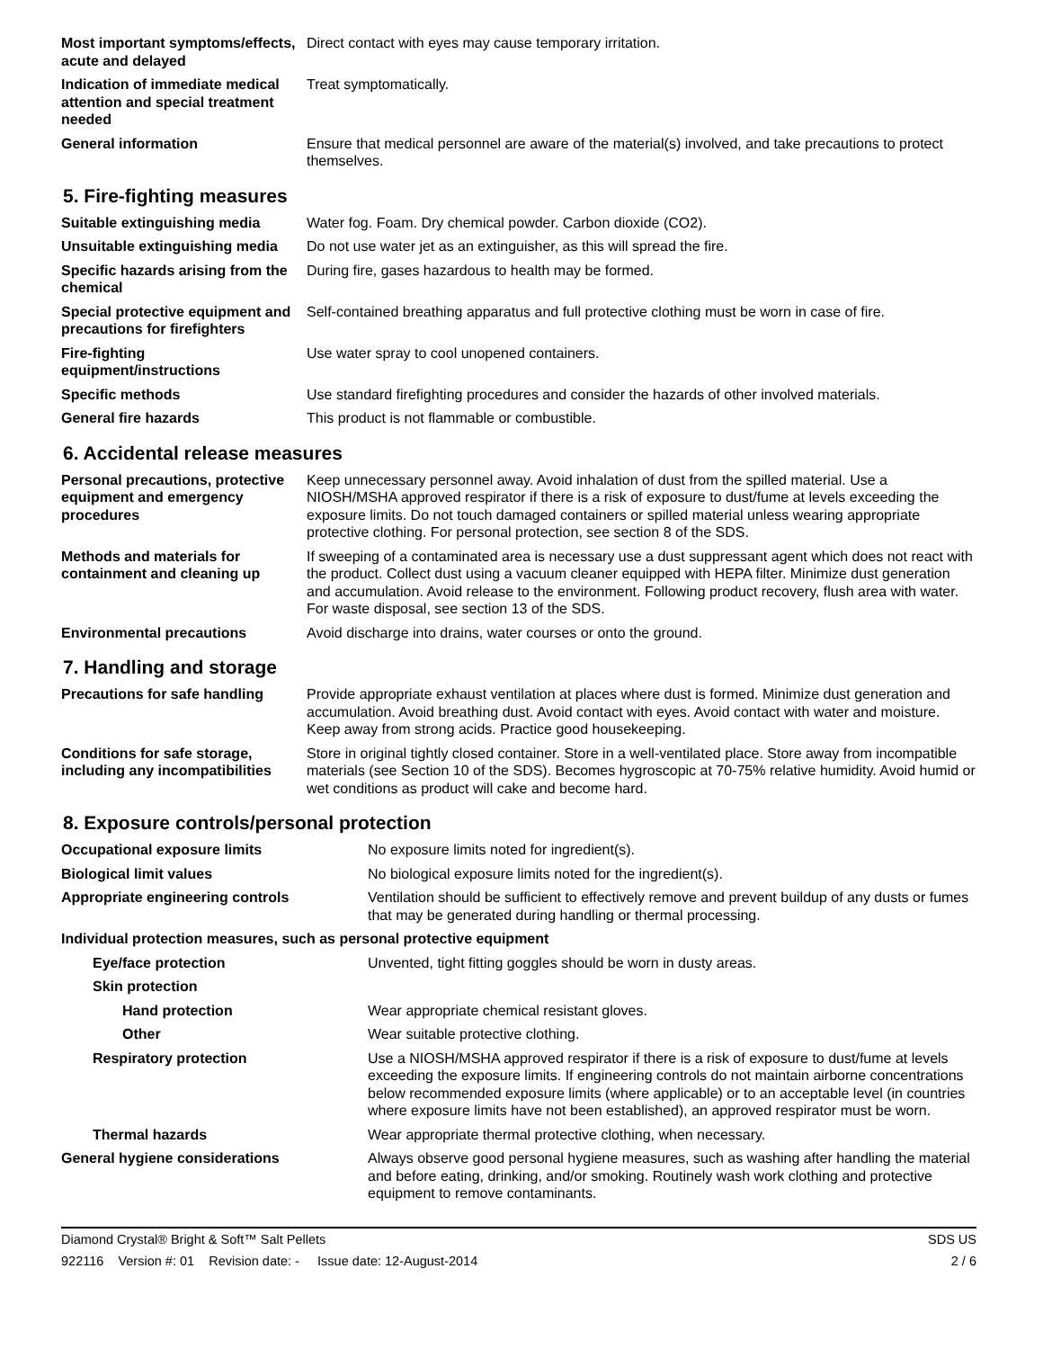| Most important symptoms/effects, acute and delayed | Direct contact with eyes may cause temporary irritation. |
| Indication of immediate medical attention and special treatment needed | Treat symptomatically. |
| General information | Ensure that medical personnel are aware of the material(s) involved, and take precautions to protect themselves. |
5. Fire-fighting measures
| Suitable extinguishing media | Water fog. Foam. Dry chemical powder. Carbon dioxide (CO2). |
| Unsuitable extinguishing media | Do not use water jet as an extinguisher, as this will spread the fire. |
| Specific hazards arising from the chemical | During fire, gases hazardous to health may be formed. |
| Special protective equipment and precautions for firefighters | Self-contained breathing apparatus and full protective clothing must be worn in case of fire. |
| Fire-fighting equipment/instructions | Use water spray to cool unopened containers. |
| Specific methods | Use standard firefighting procedures and consider the hazards of other involved materials. |
| General fire hazards | This product is not flammable or combustible. |
6. Accidental release measures
| Personal precautions, protective equipment and emergency procedures | Keep unnecessary personnel away. Avoid inhalation of dust from the spilled material. Use a NIOSH/MSHA approved respirator if there is a risk of exposure to dust/fume at levels exceeding the exposure limits. Do not touch damaged containers or spilled material unless wearing appropriate protective clothing. For personal protection, see section 8 of the SDS. |
| Methods and materials for containment and cleaning up | If sweeping of a contaminated area is necessary use a dust suppressant agent which does not react with the product. Collect dust using a vacuum cleaner equipped with HEPA filter. Minimize dust generation and accumulation. Avoid release to the environment. Following product recovery, flush area with water. For waste disposal, see section 13 of the SDS. |
| Environmental precautions | Avoid discharge into drains, water courses or onto the ground. |
7. Handling and storage
| Precautions for safe handling | Provide appropriate exhaust ventilation at places where dust is formed. Minimize dust generation and accumulation. Avoid breathing dust. Avoid contact with eyes. Avoid contact with water and moisture. Keep away from strong acids. Practice good housekeeping. |
| Conditions for safe storage, including any incompatibilities | Store in original tightly closed container. Store in a well-ventilated place. Store away from incompatible materials (see Section 10 of the SDS). Becomes hygroscopic at 70-75% relative humidity. Avoid humid or wet conditions as product will cake and become hard. |
8. Exposure controls/personal protection
| Occupational exposure limits | No exposure limits noted for ingredient(s). |
| Biological limit values | No biological exposure limits noted for the ingredient(s). |
| Appropriate engineering controls | Ventilation should be sufficient to effectively remove and prevent buildup of any dusts or fumes that may be generated during handling or thermal processing. |
| Individual protection measures, such as personal protective equipment | |
| Eye/face protection | Unvented, tight fitting goggles should be worn in dusty areas. |
| Skin protection | |
| Hand protection | Wear appropriate chemical resistant gloves. |
| Other | Wear suitable protective clothing. |
| Respiratory protection | Use a NIOSH/MSHA approved respirator if there is a risk of exposure to dust/fume at levels exceeding the exposure limits. If engineering controls do not maintain airborne concentrations below recommended exposure limits (where applicable) or to an acceptable level (in countries where exposure limits have not been established), an approved respirator must be worn. |
| Thermal hazards | Wear appropriate thermal protective clothing, when necessary. |
| General hygiene considerations | Always observe good personal hygiene measures, such as washing after handling the material and before eating, drinking, and/or smoking. Routinely wash work clothing and protective equipment to remove contaminants. |
Diamond Crystal® Bright & Soft™ Salt Pellets SDS US
922116 Version #: 01 Revision date: - Issue date: 12-August-2014 2 / 6